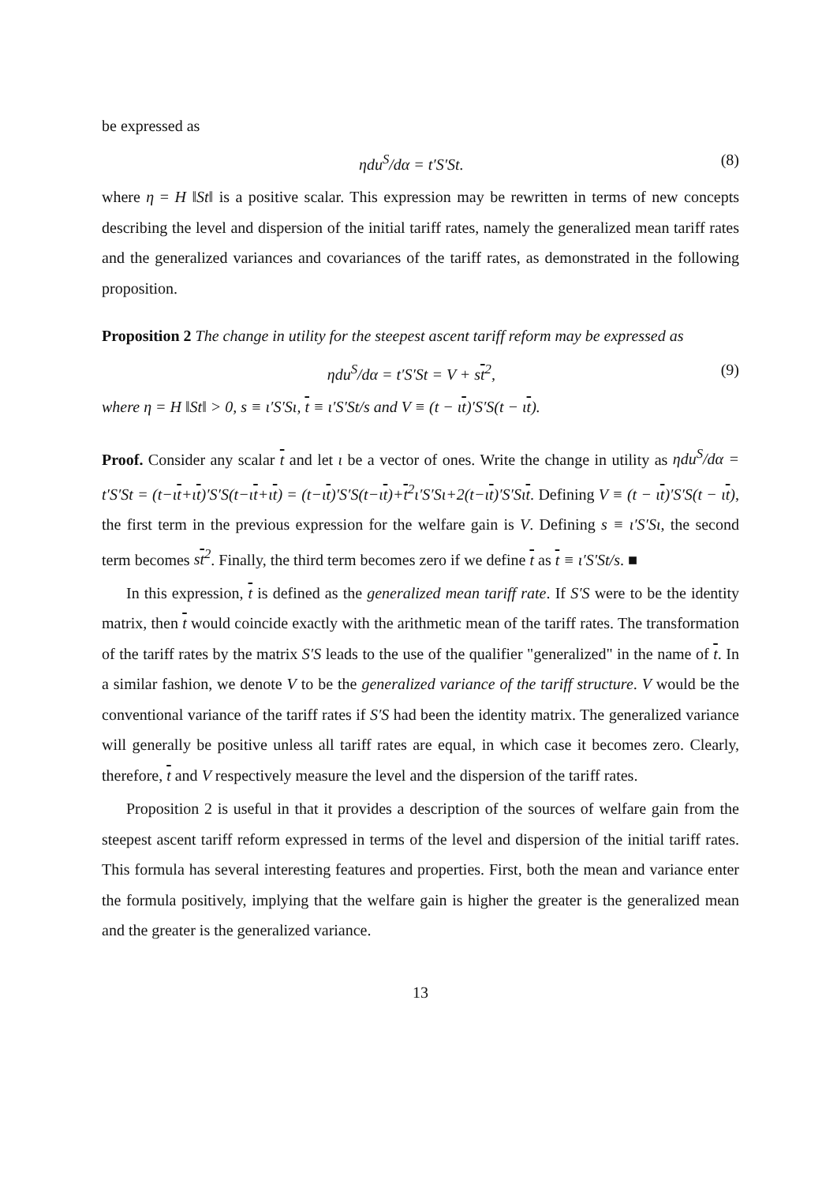be expressed as
ηdu<sup>S</sup>/dα = t′S′St. (8)
where η = H ‖St‖ is a positive scalar. This expression may be rewritten in terms of new concepts describing the level and dispersion of the initial tariff rates, namely the generalized mean tariff rates and the generalized variances and covariances of the tariff rates, as demonstrated in the following proposition.
Proposition 2 The change in utility for the steepest ascent tariff reform may be expressed as
ηdu<sup>S</sup>/dα = t′S′St = V + st<sup>2</sup>, (9)
where η = H ‖St‖ > 0, s ≡ ι′S′Sι, t ≡ ι′S′St/s and V ≡ (t − ιt)′S′S(t − ιt).
Proof. Consider any scalar t and let ι be a vector of ones. Write the change in utility as ηdu<sup>S</sup>/dα = t′S′St = (t−ιt+ιt)′S′S(t−ιt+ιt) = (t−ιt)′S′S(t−ιt)+t<sup>2</sup>ι′S′Sι+2(t−ιt)′S′Sιt. Defining V ≡ (t − ιt)′S′S(t − ιt), the first term in the previous expression for the welfare gain is V. Defining s ≡ ι′S′Sι, the second term becomes st<sup>2</sup>. Finally, the third term becomes zero if we define t as t ≡ ι′S′St/s. ■
In this expression, t is defined as the generalized mean tariff rate. If S′S were to be the identity matrix, then t would coincide exactly with the arithmetic mean of the tariff rates. The transformation of the tariff rates by the matrix S′S leads to the use of the qualifier "generalized" in the name of t. In a similar fashion, we denote V to be the generalized variance of the tariff structure. V would be the conventional variance of the tariff rates if S′S had been the identity matrix. The generalized variance will generally be positive unless all tariff rates are equal, in which case it becomes zero. Clearly, therefore, t and V respectively measure the level and the dispersion of the tariff rates.
Proposition 2 is useful in that it provides a description of the sources of welfare gain from the steepest ascent tariff reform expressed in terms of the level and dispersion of the initial tariff rates. This formula has several interesting features and properties. First, both the mean and variance enter the formula positively, implying that the welfare gain is higher the greater is the generalized mean and the greater is the generalized variance.
13